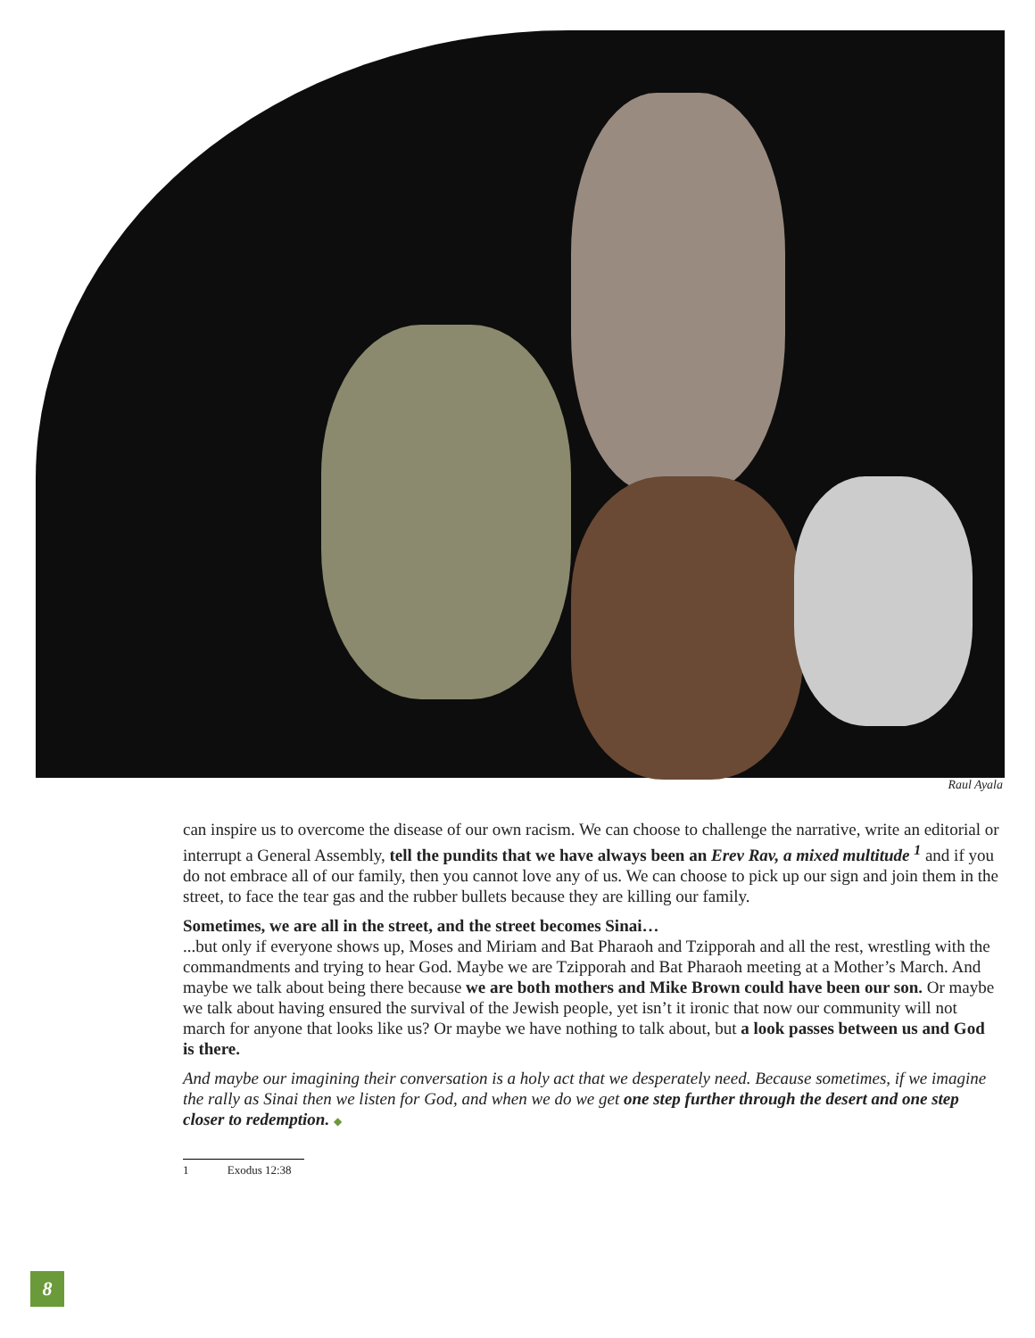Raul Ayala
can inspire us to overcome the disease of our own racism. We can choose to challenge the narrative, write an editorial or interrupt a General Assembly, tell the pundits that we have always been an Erev Rav, a mixed multitude <sup>1</sup> and if you do not embrace all of our family, then you cannot love any of us. We can choose to pick up our sign and join them in the street, to face the tear gas and the rubber bullets because they are killing our family.
Sometimes, we are all in the street, and the street becomes Sinai…
...but only if everyone shows up, Moses and Miriam and Bat Pharaoh and Tzipporah and all the rest, wrestling with the commandments and trying to hear God. Maybe we are Tzipporah and Bat Pharaoh meeting at a Mother’s March. And maybe we talk about being there because we are both mothers and Mike Brown could have been our son. Or maybe we talk about having ensured the survival of the Jewish people, yet isn’t it ironic that now our community will not march for anyone that looks like us? Or maybe we have nothing to talk about, but a look passes between us and God is there.
And maybe our imagining their conversation is a holy act that we desperately need. Because sometimes, if we imagine the rally as Sinai then we listen for God, and when we do we get one step further through the desert and one step closer to redemption. ◆
1 Exodus 12:38
8